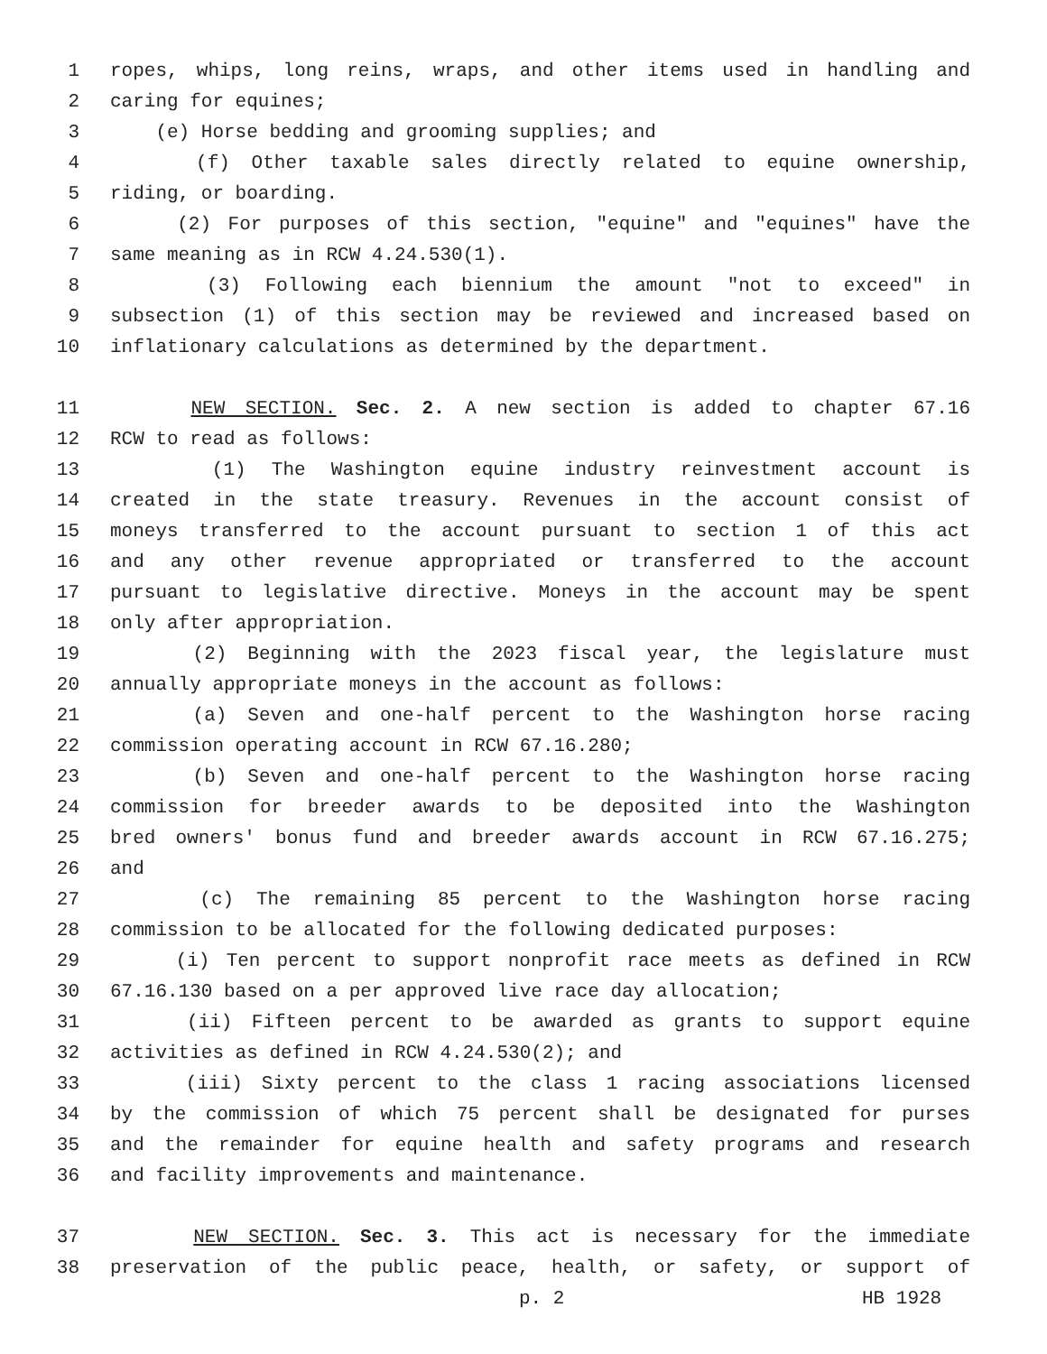1 ropes, whips, long reins, wraps, and other items used in handling and
2 caring for equines;
3 (e) Horse bedding and grooming supplies; and
4 (f) Other taxable sales directly related to equine ownership,
5 riding, or boarding.
6 (2) For purposes of this section, "equine" and "equines" have the
7 same meaning as in RCW 4.24.530(1).
8 (3) Following each biennium the amount "not to exceed" in
9 subsection (1) of this section may be reviewed and increased based on
10 inflationary calculations as determined by the department.
11 NEW SECTION. Sec. 2. A new section is added to chapter 67.16
12 RCW to read as follows:
13 (1) The Washington equine industry reinvestment account is
14 created in the state treasury. Revenues in the account consist of
15 moneys transferred to the account pursuant to section 1 of this act
16 and any other revenue appropriated or transferred to the account
17 pursuant to legislative directive. Moneys in the account may be spent
18 only after appropriation.
19 (2) Beginning with the 2023 fiscal year, the legislature must
20 annually appropriate moneys in the account as follows:
21 (a) Seven and one-half percent to the Washington horse racing
22 commission operating account in RCW 67.16.280;
23 (b) Seven and one-half percent to the Washington horse racing
24 commission for breeder awards to be deposited into the Washington
25 bred owners' bonus fund and breeder awards account in RCW 67.16.275;
26 and
27 (c) The remaining 85 percent to the Washington horse racing
28 commission to be allocated for the following dedicated purposes:
29 (i) Ten percent to support nonprofit race meets as defined in RCW
30 67.16.130 based on a per approved live race day allocation;
31 (ii) Fifteen percent to be awarded as grants to support equine
32 activities as defined in RCW 4.24.530(2); and
33 (iii) Sixty percent to the class 1 racing associations licensed
34 by the commission of which 75 percent shall be designated for purses
35 and the remainder for equine health and safety programs and research
36 and facility improvements and maintenance.
37 NEW SECTION. Sec. 3. This act is necessary for the immediate
38 preservation of the public peace, health, or safety, or support of
p. 2 HB 1928